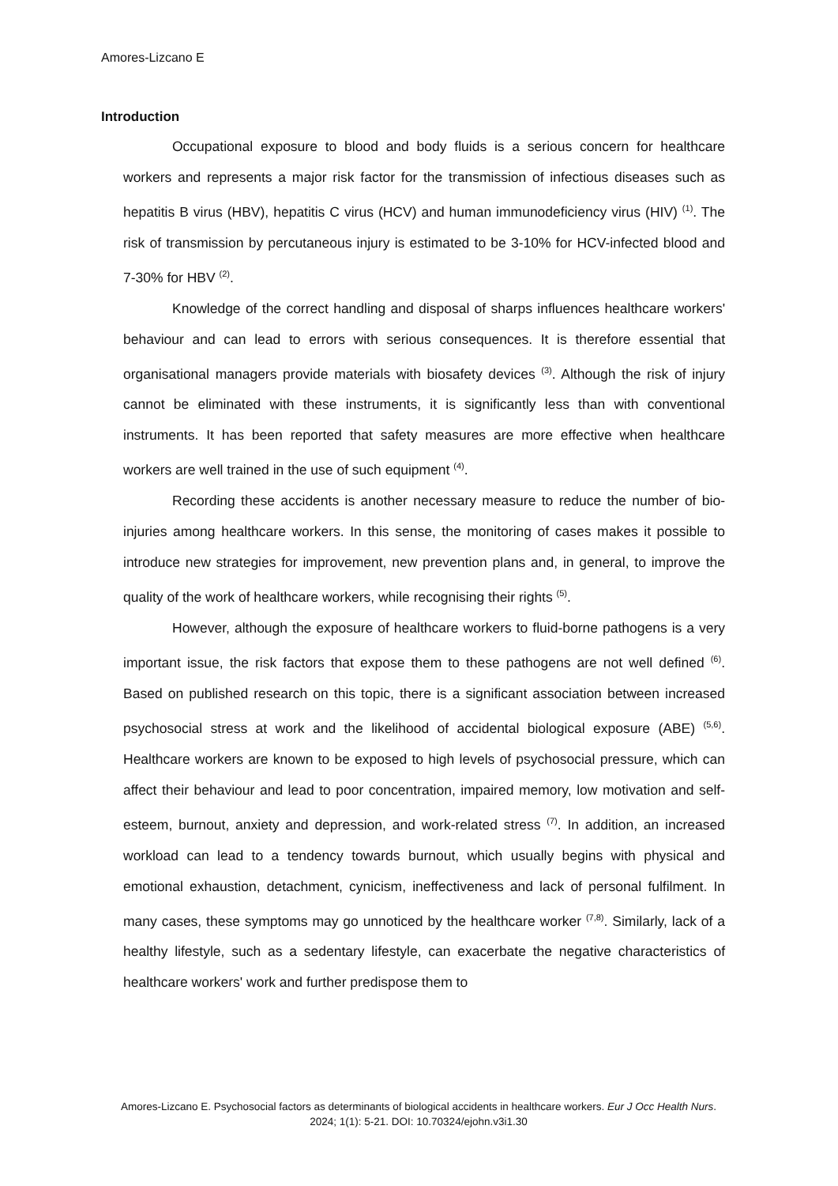Amores-Lizcano E
Introduction
Occupational exposure to blood and body fluids is a serious concern for healthcare workers and represents a major risk factor for the transmission of infectious diseases such as hepatitis B virus (HBV), hepatitis C virus (HCV) and human immunodeficiency virus (HIV) <sup>(1)</sup>. The risk of transmission by percutaneous injury is estimated to be 3-10% for HCV-infected blood and 7-30% for HBV <sup>(2)</sup>.
Knowledge of the correct handling and disposal of sharps influences healthcare workers' behaviour and can lead to errors with serious consequences. It is therefore essential that organisational managers provide materials with biosafety devices <sup>(3)</sup>. Although the risk of injury cannot be eliminated with these instruments, it is significantly less than with conventional instruments. It has been reported that safety measures are more effective when healthcare workers are well trained in the use of such equipment <sup>(4)</sup>.
Recording these accidents is another necessary measure to reduce the number of bio-injuries among healthcare workers. In this sense, the monitoring of cases makes it possible to introduce new strategies for improvement, new prevention plans and, in general, to improve the quality of the work of healthcare workers, while recognising their rights <sup>(5)</sup>.
However, although the exposure of healthcare workers to fluid-borne pathogens is a very important issue, the risk factors that expose them to these pathogens are not well defined <sup>(6)</sup>. Based on published research on this topic, there is a significant association between increased psychosocial stress at work and the likelihood of accidental biological exposure (ABE) <sup>(5,6)</sup>. Healthcare workers are known to be exposed to high levels of psychosocial pressure, which can affect their behaviour and lead to poor concentration, impaired memory, low motivation and self-esteem, burnout, anxiety and depression, and work-related stress <sup>(7)</sup>. In addition, an increased workload can lead to a tendency towards burnout, which usually begins with physical and emotional exhaustion, detachment, cynicism, ineffectiveness and lack of personal fulfilment. In many cases, these symptoms may go unnoticed by the healthcare worker <sup>(7,8)</sup>. Similarly, lack of a healthy lifestyle, such as a sedentary lifestyle, can exacerbate the negative characteristics of healthcare workers' work and further predispose them to
Amores-Lizcano E. Psychosocial factors as determinants of biological accidents in healthcare workers. Eur J Occ Health Nurs. 2024; 1(1): 5-21. DOI: 10.70324/ejohn.v3i1.30